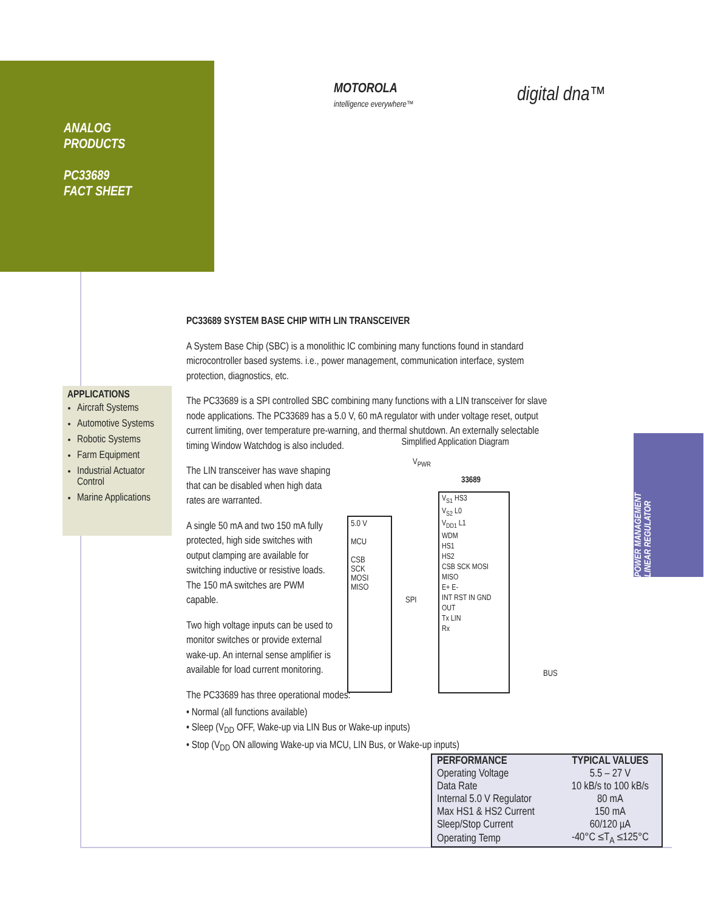ANALOG
PRODUCTS
PC33689
FACT SHEET
MOTOROLA
intelligence everywhere™
digital dna™
POWER MANAGEMENT
LINEAR REGULATOR
APPLICATIONS
Aircraft Systems
Automotive Systems
Robotic Systems
Farm Equipment
Industrial Actuator Control
Marine Applications
PC33689 SYSTEM BASE CHIP WITH LIN TRANSCEIVER
A System Base Chip (SBC) is a monolithic IC combining many functions found in standard microcontroller based systems. i.e., power management, communication interface, system protection, diagnostics, etc.
The PC33689 is a SPI controlled SBC combining many functions with a LIN transceiver for slave node applications. The PC33689 has a 5.0 V, 60 mA regulator with under voltage reset, output current limiting, over temperature pre-warning, and thermal shutdown. An externally selectable timing Window Watchdog is also included.
The LIN transceiver has wave shaping that can be disabled when high data rates are warranted.
A single 50 mA and two 150 mA fully protected, high side switches with output clamping are available for switching inductive or resistive loads. The 150 mA switches are PWM capable.
Two high voltage inputs can be used to monitor switches or provide external wake-up. An internal sense amplifier is available for load current monitoring.
The PC33689 has three operational modes:
• Normal (all functions available)
• Sleep (V<sub>DD</sub> OFF, Wake-up via LIN Bus or Wake-up inputs)
• Stop (V<sub>DD</sub> ON allowing Wake-up via MCU, LIN Bus, or Wake-up inputs)
Simplified Application Diagram
V<sub>PWR</sub>
33689
5.0 V
MCU
CSB
SCK
MOSI
MISO
SPI
V<sub>S1</sub> HS3
V<sub>S2</sub> L0
V<sub>DD1</sub> L1
WDM
HS1
HS2
CSB SCK MOSI MISO
E+ E-
INT RST IN GND
OUT
Tx LIN
Rx
BUS
| PERFORMANCE | TYPICAL VALUES |
| --- | --- |
| Operating Voltage | 5.5 – 27 V |
| Data Rate | 10 kB/s to 100 kB/s |
| Internal 5.0 V Regulator | 80 mA |
| Max HS1 & HS2 Current | 150 mA |
| Sleep/Stop Current | 60/120 µA |
| Operating Temp | -40°C ≤T<sub>A</sub> ≤125°C |